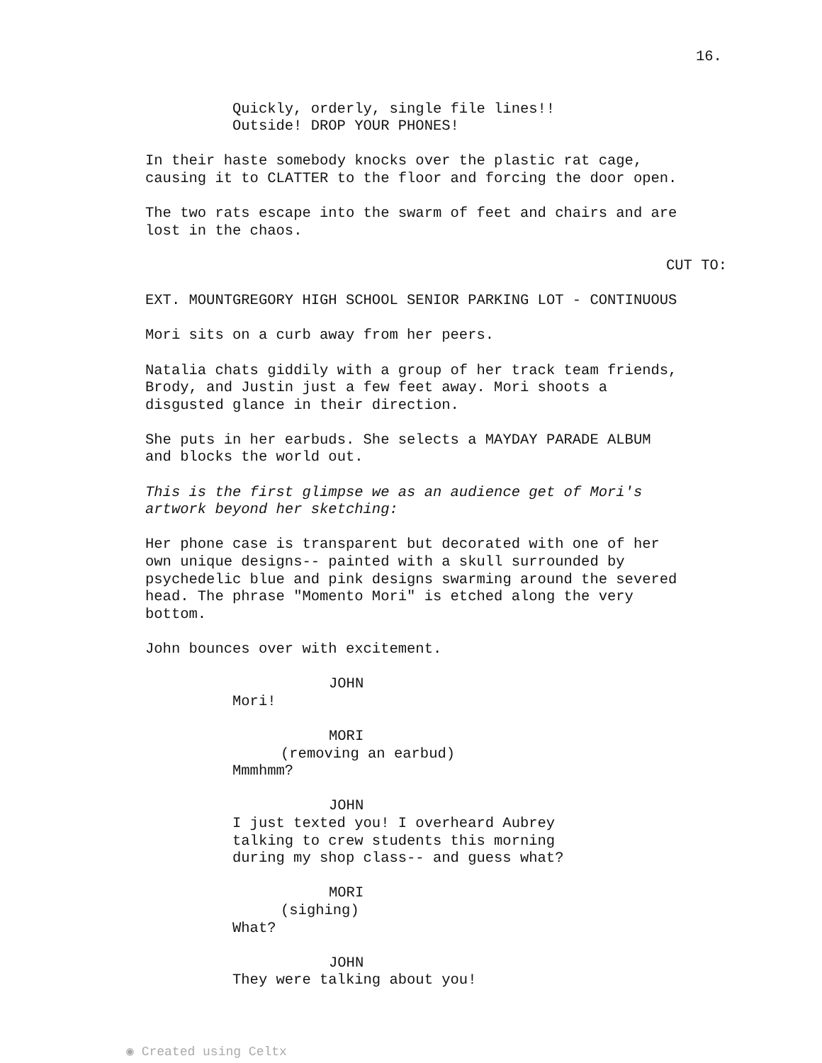16.
Quickly, orderly, single file lines!! Outside! DROP YOUR PHONES!
In their haste somebody knocks over the plastic rat cage, causing it to CLATTER to the floor and forcing the door open.
The two rats escape into the swarm of feet and chairs and are lost in the chaos.
CUT TO:
EXT. MOUNTGREGORY HIGH SCHOOL SENIOR PARKING LOT - CONTINUOUS
Mori sits on a curb away from her peers.
Natalia chats giddily with a group of her track team friends, Brody, and Justin just a few feet away. Mori shoots a disgusted glance in their direction.
She puts in her earbuds. She selects a MAYDAY PARADE ALBUM and blocks the world out.
This is the first glimpse we as an audience get of Mori's artwork beyond her sketching:
Her phone case is transparent but decorated with one of her own unique designs-- painted with a skull surrounded by psychedelic blue and pink designs swarming around the severed head. The phrase "Momento Mori" is etched along the very bottom.
John bounces over with excitement.
JOHN
Mori!
MORI
(removing an earbud)
Mmmhmm?
JOHN
I just texted you! I overheard Aubrey talking to crew students this morning during my shop class-- and guess what?
MORI
(sighing)
What?
JOHN
They were talking about you!
◉ Created using Celtx